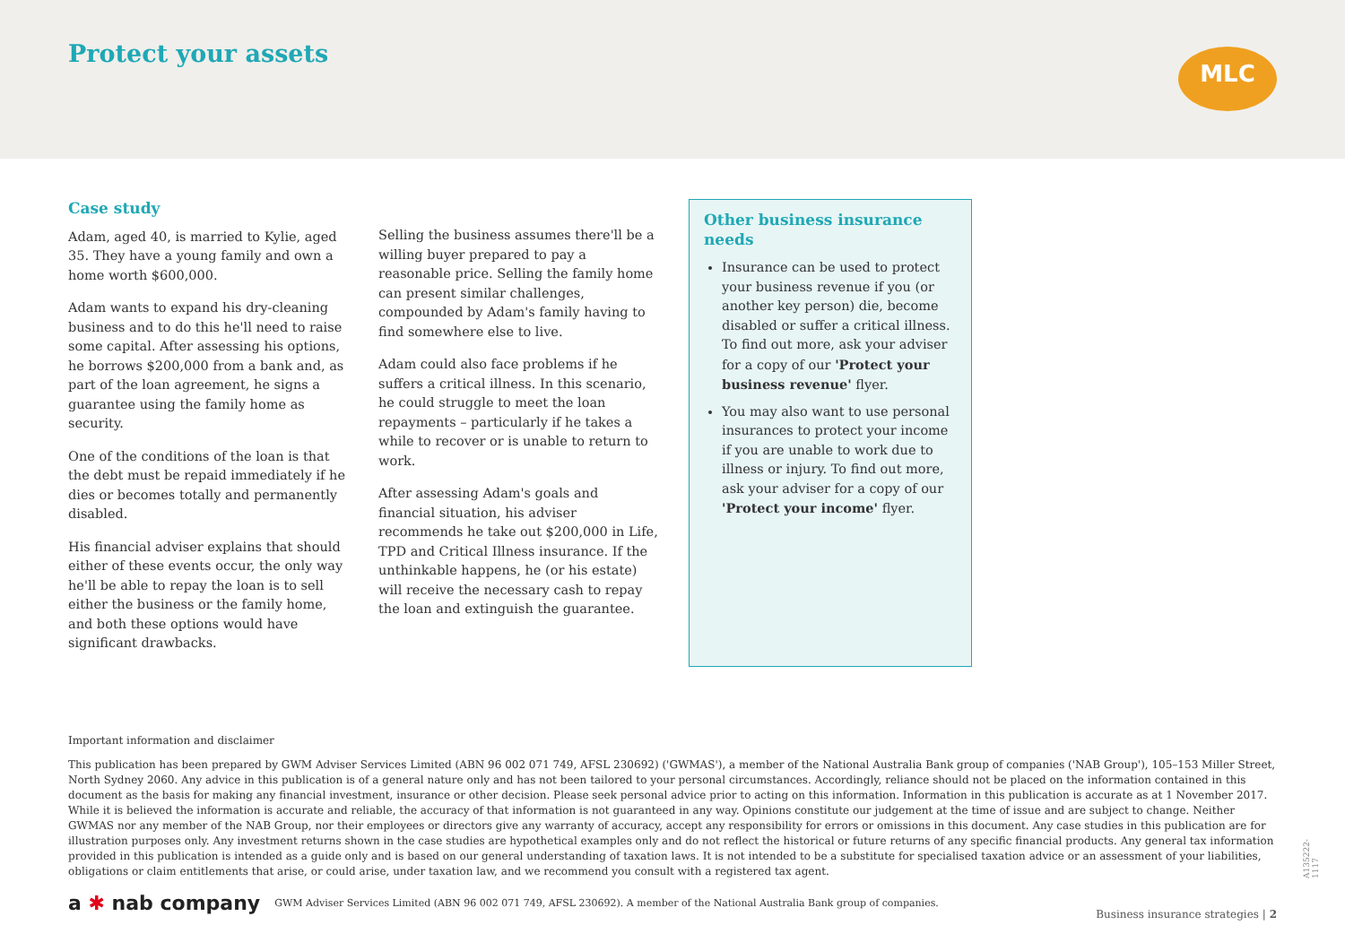Protect your assets MLC
Case study
Adam, aged 40, is married to Kylie, aged 35. They have a young family and own a home worth $600,000.
Adam wants to expand his dry-cleaning business and to do this he'll need to raise some capital. After assessing his options, he borrows $200,000 from a bank and, as part of the loan agreement, he signs a guarantee using the family home as security.
One of the conditions of the loan is that the debt must be repaid immediately if he dies or becomes totally and permanently disabled.
His financial adviser explains that should either of these events occur, the only way he'll be able to repay the loan is to sell either the business or the family home, and both these options would have significant drawbacks.
Selling the business assumes there'll be a willing buyer prepared to pay a reasonable price. Selling the family home can present similar challenges, compounded by Adam's family having to find somewhere else to live.
Adam could also face problems if he suffers a critical illness. In this scenario, he could struggle to meet the loan repayments – particularly if he takes a while to recover or is unable to return to work.
After assessing Adam's goals and financial situation, his adviser recommends he take out $200,000 in Life, TPD and Critical Illness insurance. If the unthinkable happens, he (or his estate) will receive the necessary cash to repay the loan and extinguish the guarantee.
Other business insurance needs
Insurance can be used to protect your business revenue if you (or another key person) die, become disabled or suffer a critical illness. To find out more, ask your adviser for a copy of our 'Protect your business revenue' flyer.
You may also want to use personal insurances to protect your income if you are unable to work due to illness or injury. To find out more, ask your adviser for a copy of our 'Protect your income' flyer.
Important information and disclaimer
This publication has been prepared by GWM Adviser Services Limited (ABN 96 002 071 749, AFSL 230692) ('GWMAS'), a member of the National Australia Bank group of companies ('NAB Group'), 105–153 Miller Street, North Sydney 2060. Any advice in this publication is of a general nature only and has not been tailored to your personal circumstances. Accordingly, reliance should not be placed on the information contained in this document as the basis for making any financial investment, insurance or other decision. Please seek personal advice prior to acting on this information. Information in this publication is accurate as at 1 November 2017. While it is believed the information is accurate and reliable, the accuracy of that information is not guaranteed in any way. Opinions constitute our judgement at the time of issue and are subject to change. Neither GWMAS nor any member of the NAB Group, nor their employees or directors give any warranty of accuracy, accept any responsibility for errors or omissions in this document. Any case studies in this publication are for illustration purposes only. Any investment returns shown in the case studies are hypothetical examples only and do not reflect the historical or future returns of any specific financial products. Any general tax information provided in this publication is intended as a guide only and is based on our general understanding of taxation laws. It is not intended to be a substitute for specialised taxation advice or an assessment of your liabilities, obligations or claim entitlements that arise, or could arise, under taxation law, and we recommend you consult with a registered tax agent.
a ✱ nab company GWM Adviser Services Limited (ABN 96 002 071 749, AFSL 230692). A member of the National Australia Bank group of companies.
Business insurance strategies | 2
A135222-1117